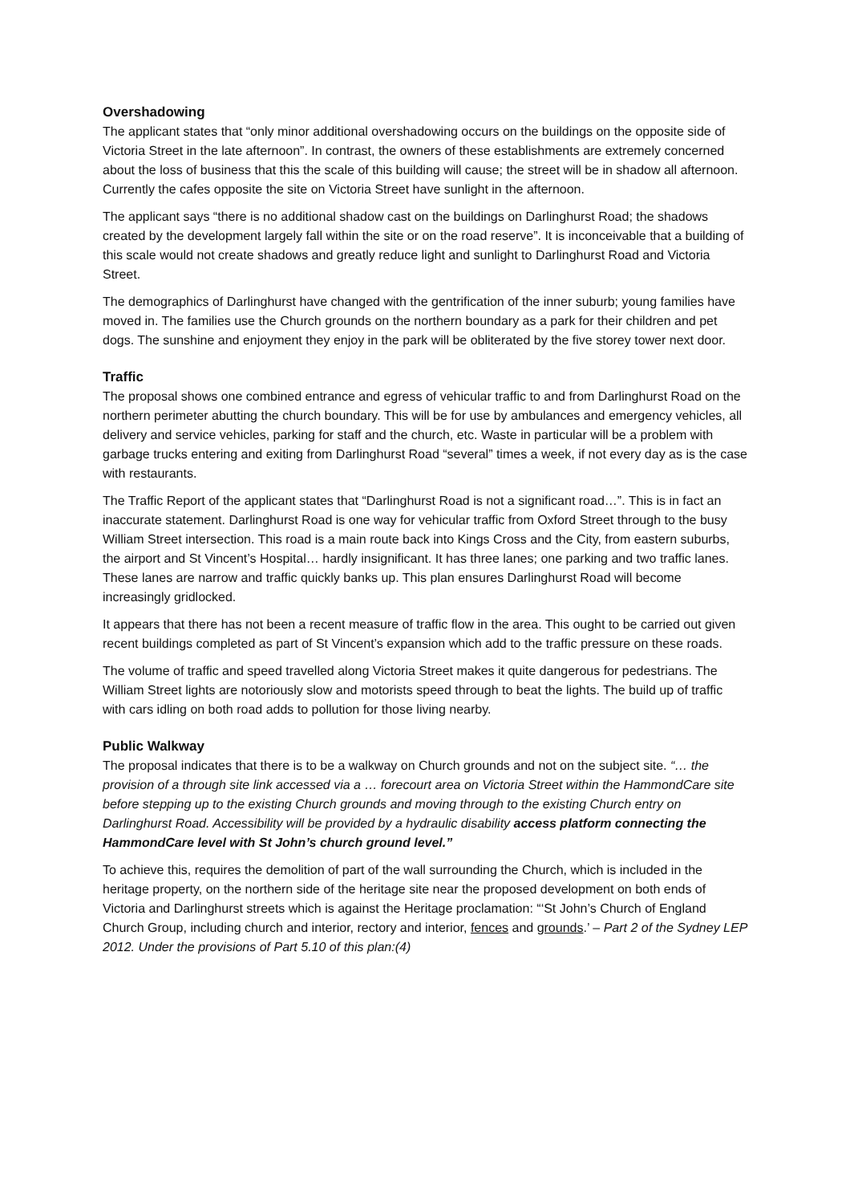Overshadowing
The applicant states that “only minor additional overshadowing occurs on the buildings on the opposite side of Victoria Street in the late afternoon”. In contrast, the owners of these establishments are extremely concerned about the loss of business that this the scale of this building will cause; the street will be in shadow all afternoon. Currently the cafes opposite the site on Victoria Street have sunlight in the afternoon.
The applicant says “there is no additional shadow cast on the buildings on Darlinghurst Road; the shadows created by the development largely fall within the site or on the road reserve”. It is inconceivable that a building of this scale would not create shadows and greatly reduce light and sunlight to Darlinghurst Road and Victoria Street.
The demographics of Darlinghurst have changed with the gentrification of the inner suburb; young families have moved in. The families use the Church grounds on the northern boundary as a park for their children and pet dogs. The sunshine and enjoyment they enjoy in the park will be obliterated by the five storey tower next door.
Traffic
The proposal shows one combined entrance and egress of vehicular traffic to and from Darlinghurst Road on the northern perimeter abutting the church boundary. This will be for use by ambulances and emergency vehicles, all delivery and service vehicles, parking for staff and the church, etc. Waste in particular will be a problem with garbage trucks entering and exiting from Darlinghurst Road “several” times a week, if not every day as is the case with restaurants.
The Traffic Report of the applicant states that “Darlinghurst Road is not a significant road…”. This is in fact an inaccurate statement. Darlinghurst Road is one way for vehicular traffic from Oxford Street through to the busy William Street intersection. This road is a main route back into Kings Cross and the City, from eastern suburbs, the airport and St Vincent’s Hospital… hardly insignificant. It has three lanes; one parking and two traffic lanes. These lanes are narrow and traffic quickly banks up. This plan ensures Darlinghurst Road will become increasingly gridlocked.
It appears that there has not been a recent measure of traffic flow in the area. This ought to be carried out given recent buildings completed as part of St Vincent’s expansion which add to the traffic pressure on these roads.
The volume of traffic and speed travelled along Victoria Street makes it quite dangerous for pedestrians. The William Street lights are notoriously slow and motorists speed through to beat the lights. The build up of traffic with cars idling on both road adds to pollution for those living nearby.
Public Walkway
The proposal indicates that there is to be a walkway on Church grounds and not on the subject site. “… the provision of a through site link accessed via a … forecourt area on Victoria Street within the HammondCare site before stepping up to the existing Church grounds and moving through to the existing Church entry on Darlinghurst Road. Accessibility will be provided by a hydraulic disability access platform connecting the HammondCare level with St John’s church ground level.”
To achieve this, requires the demolition of part of the wall surrounding the Church, which is included in the heritage property, on the northern side of the heritage site near the proposed development on both ends of Victoria and Darlinghurst streets which is against the Heritage proclamation: “‘St John’s Church of England Church Group, including church and interior, rectory and interior, fences and grounds.’ – Part 2 of the Sydney LEP 2012. Under the provisions of Part 5.10 of this plan:(4)